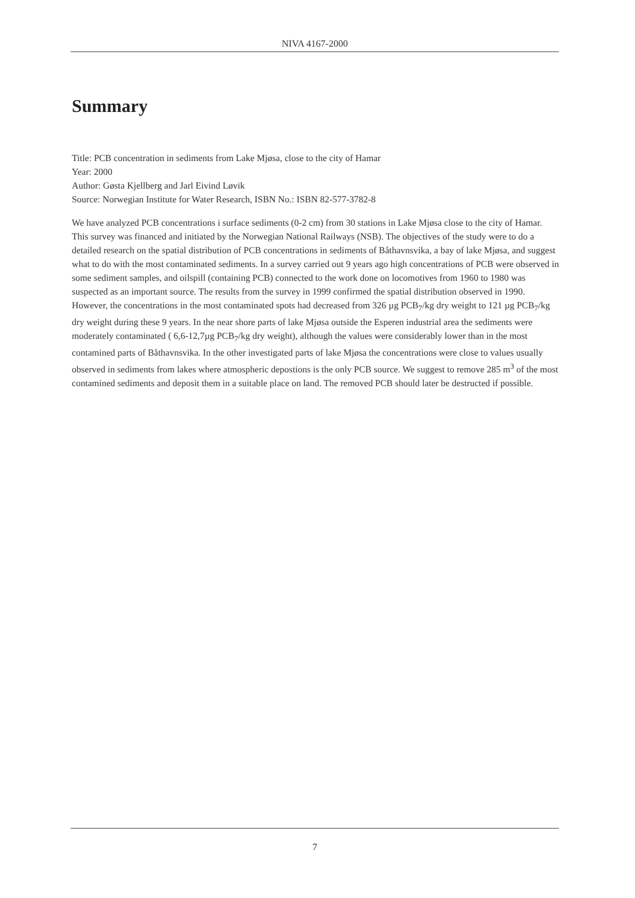NIVA 4167-2000
Summary
Title: PCB concentration in sediments from Lake Mjøsa, close to the city of Hamar
Year: 2000
Author: Gøsta Kjellberg and Jarl Eivind Løvik
Source: Norwegian Institute for Water Research, ISBN No.: ISBN 82-577-3782-8
We have analyzed PCB concentrations i surface sediments (0-2 cm) from 30 stations in Lake Mjøsa close to the city of Hamar. This survey was financed and initiated by the Norwegian National Railways (NSB). The objectives of the study were to do a detailed research on the spatial distribution of PCB concentrations in sediments of Båthavnsvika, a bay of lake Mjøsa, and suggest what to do with the most contaminated sediments. In a survey carried out 9 years ago high concentrations of PCB were observed in some sediment samples, and oilspill (containing PCB) connected to the work done on locomotives from 1960 to 1980 was suspected as an important source. The results from the survey in 1999 confirmed the spatial distribution observed in 1990. However, the concentrations in the most contaminated spots had decreased from 326 µg PCB<sub>7</sub>/kg dry weight to 121 µg PCB<sub>7</sub>/kg dry weight during these 9 years. In the near shore parts of lake Mjøsa outside the Esperen industrial area the sediments were moderately contaminated ( 6,6-12,7µg PCB<sub>7</sub>/kg dry weight), although the values were considerably lower than in the most contamined parts of Båthavnsvika. In the other investigated parts of lake Mjøsa the concentrations were close to values usually observed in sediments from lakes where atmospheric depostions is the only PCB source. We suggest to remove 285 m<sup>3</sup> of the most contamined sediments and deposit them in a suitable place on land. The removed PCB should later be destructed if possible.
7